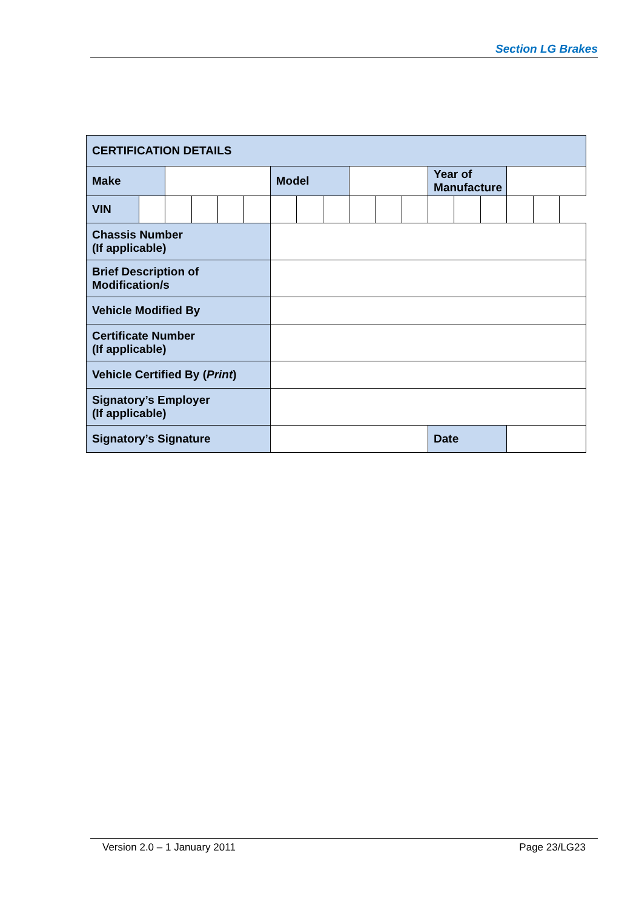Section LG Brakes
| CERTIFICATION DETAILS | | | | | | | | | | | | | | | | |
| Make | | | | | | Model | | | | | | Year of Manufacture | | | | |
| VIN | | | | | | | | | | | | | | | | |
| Chassis Number (If applicable) | | | | | | | | | | | | | | | | |
| Brief Description of Modification/s | | | | | | | | | | | | | | | | |
| Vehicle Modified By | | | | | | | | | | | | | | | | |
| Certificate Number (If applicable) | | | | | | | | | | | | | | | | |
| Vehicle Certified By ( Print ) | | | | | | | | | | | | | | | | |
| Signatory’s Employer (If applicable) | | | | | | | | | | | | | | | | |
| Signatory’s Signature | | | | | | | | | | | | Date | | | | |
Version 2.0 – 1 January 2011 Page 23/LG23